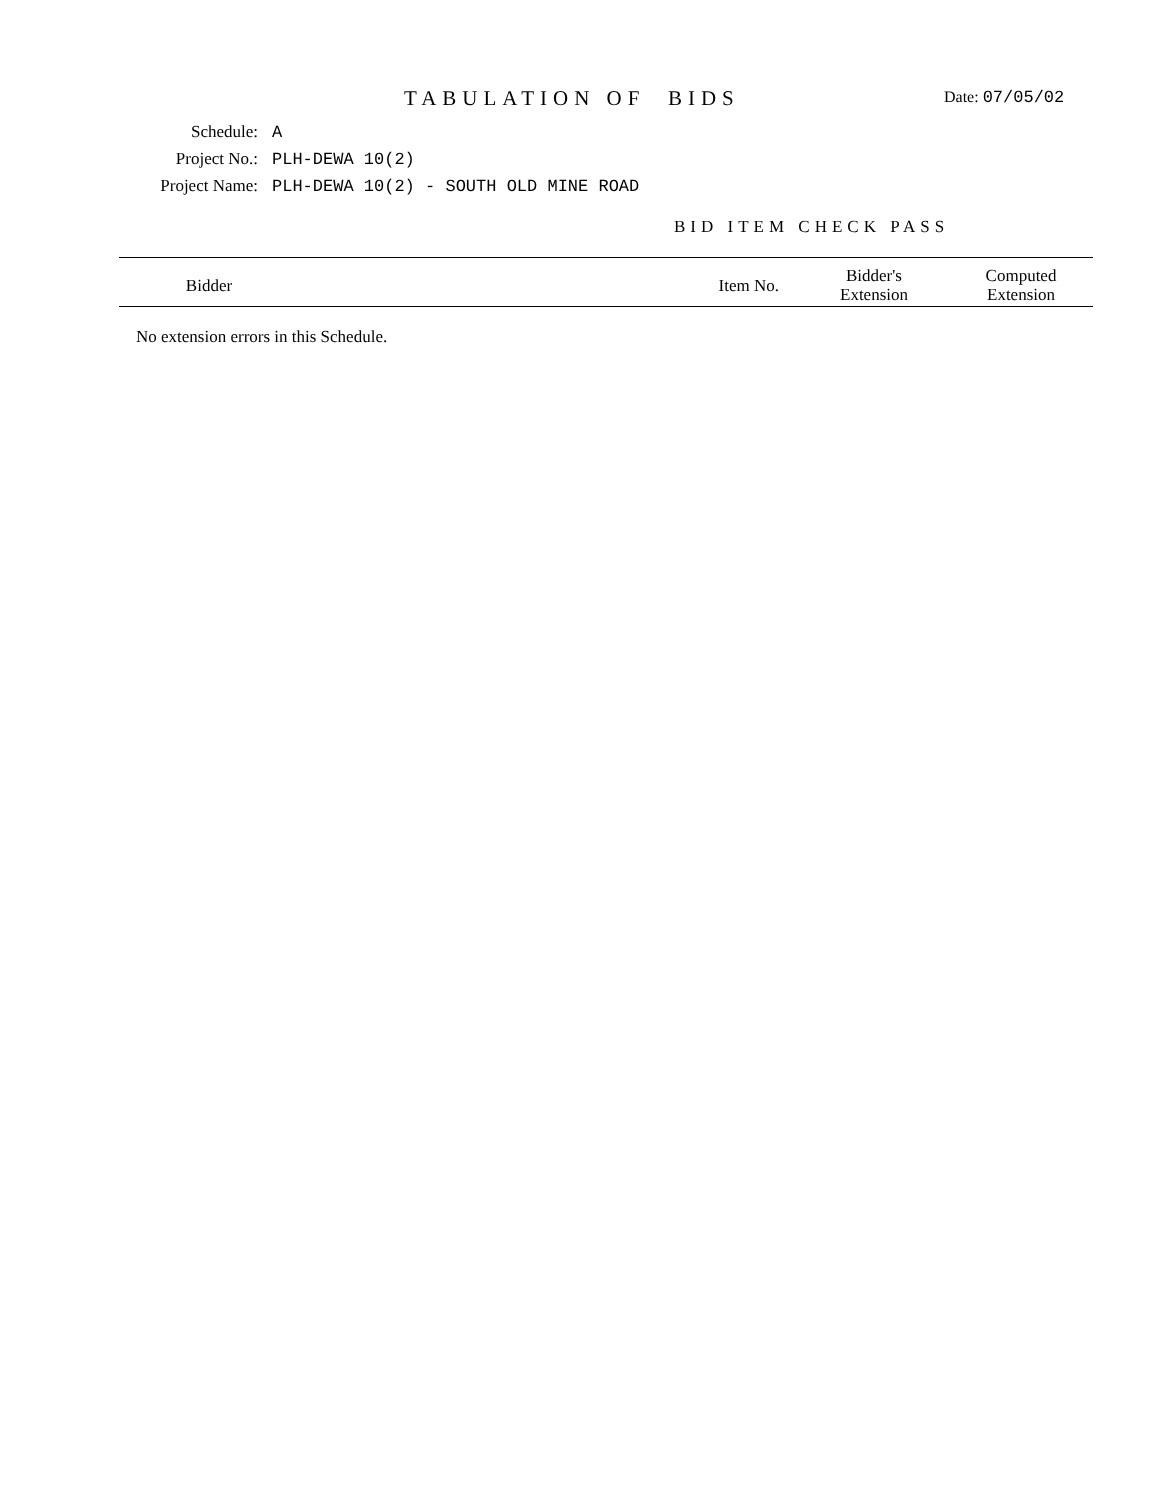TABULATION OF BIDS
Date: 07/05/02
Schedule: A
Project No.: PLH-DEWA 10(2)
Project Name: PLH-DEWA 10(2) - SOUTH OLD MINE ROAD
BID ITEM CHECK PASS
| Bidder | Item No. | Bidder's Extension | Computed Extension |
| --- | --- | --- | --- |
No extension errors in this Schedule.